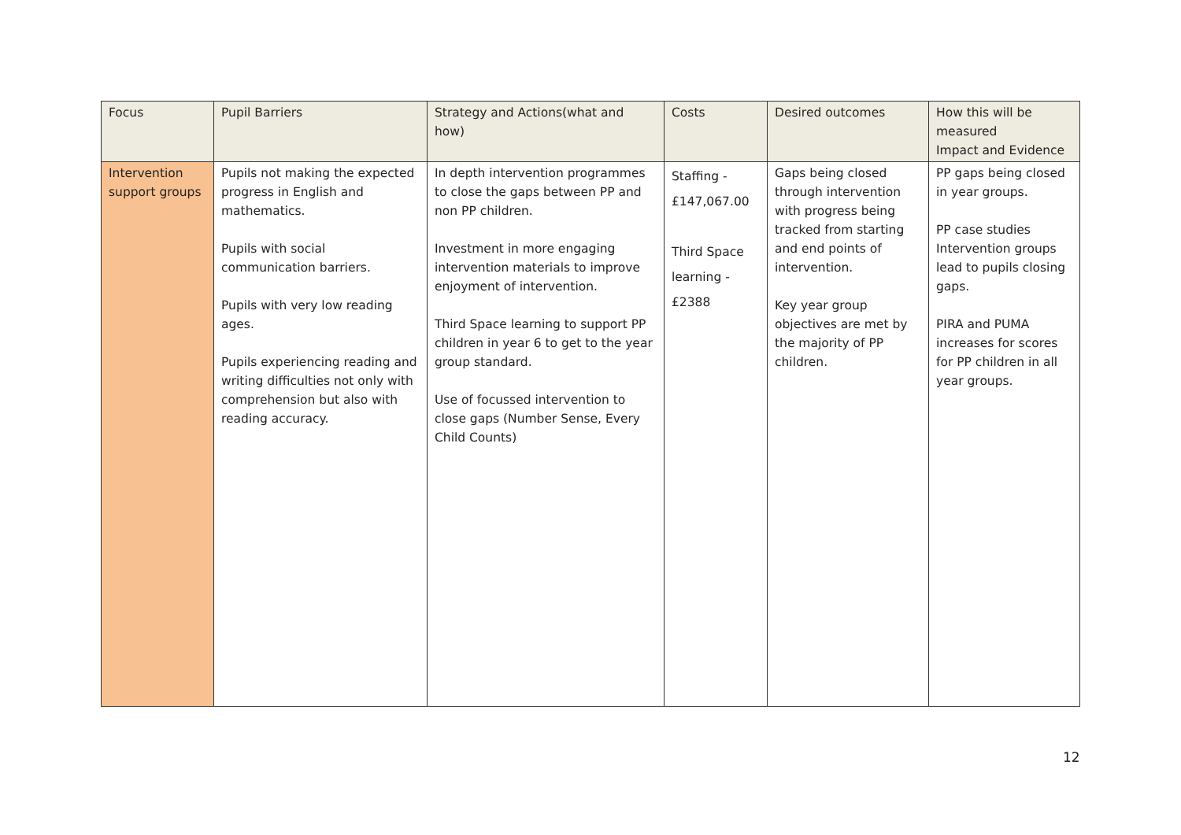| Focus | Pupil Barriers | Strategy and Actions(what and how) | Costs | Desired outcomes | How this will be measured Impact and Evidence |
| --- | --- | --- | --- | --- | --- |
| Intervention support groups | Pupils not making the expected progress in English and mathematics. Pupils with social communication barriers. Pupils with very low reading ages. Pupils experiencing reading and writing difficulties not only with comprehension but also with reading accuracy. | In depth intervention programmes to close the gaps between PP and non PP children. Investment in more engaging intervention materials to improve enjoyment of intervention. Third Space learning to support PP children in year 6 to get to the year group standard. Use of focussed intervention to close gaps (Number Sense, Every Child Counts) | Staffing - £147,067.00 Third Space learning - £2388 | Gaps being closed through intervention with progress being tracked from starting and end points of intervention. Key year group objectives are met by the majority of PP children. | PP gaps being closed in year groups. PP case studies Intervention groups lead to pupils closing gaps. PIRA and PUMA increases for scores for PP children in all year groups. |
12